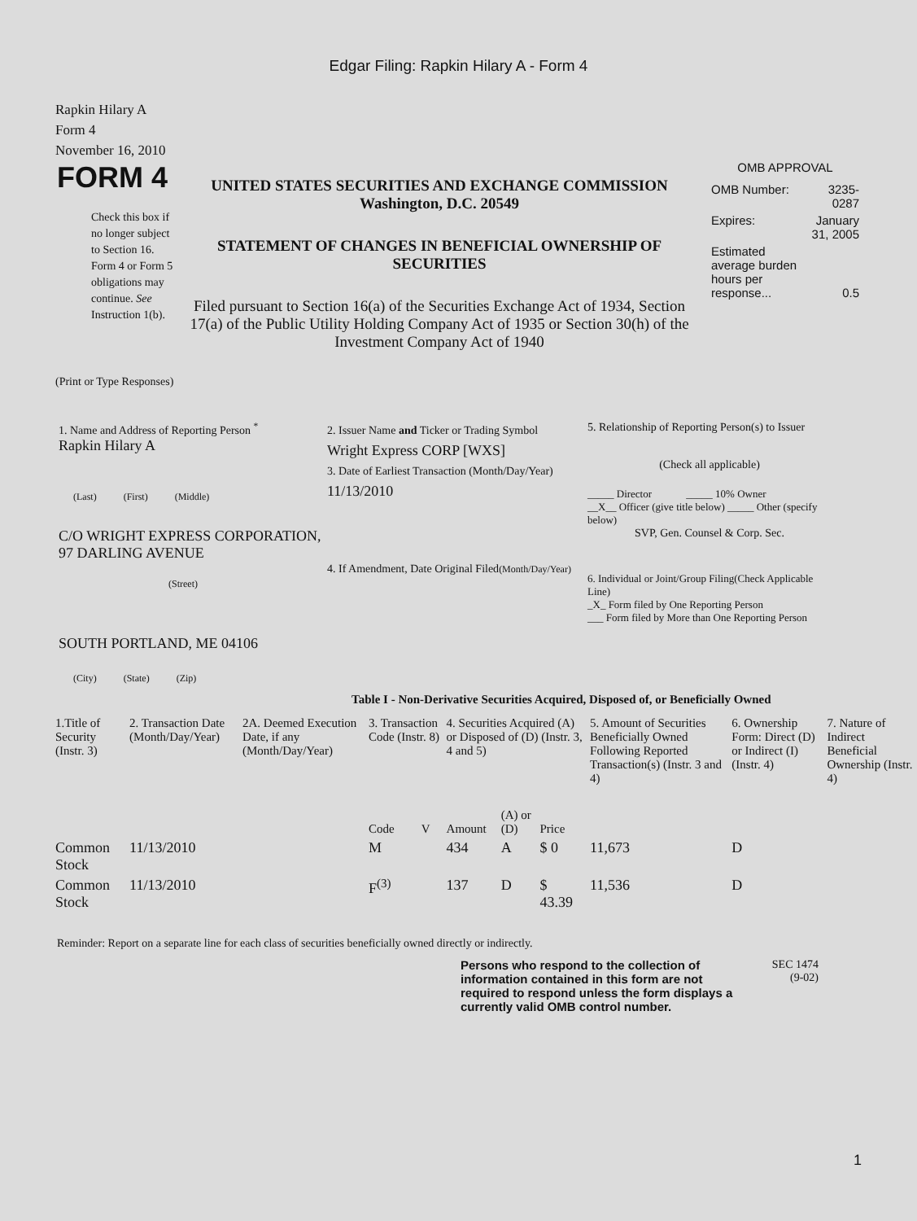Edgar Filing: Rapkin Hilary A - Form 4
Rapkin Hilary A
Form 4
November 16, 2010
FORM 4
Check this box if no longer subject to Section 16. Form 4 or Form 5 obligations may continue. See Instruction 1(b).
UNITED STATES SECURITIES AND EXCHANGE COMMISSION
Washington, D.C. 20549
STATEMENT OF CHANGES IN BENEFICIAL OWNERSHIP OF SECURITIES
Filed pursuant to Section 16(a) of the Securities Exchange Act of 1934, Section 17(a) of the Public Utility Holding Company Act of 1935 or Section 30(h) of the Investment Company Act of 1940
OMB APPROVAL
| OMB Number: | 3235-0287 |
| Expires: | January 31, 2005 |
| Estimated average burden hours per response... | 0.5 |
(Print or Type Responses)
1. Name and Address of Reporting Person <sup>*</sup>
Rapkin Hilary A
(Last) (First) (Middle)
C/O WRIGHT EXPRESS CORPORATION, 97 DARLING AVENUE
(Street)
SOUTH PORTLAND, ME 04106
(City) (State) (Zip)
2. Issuer Name and Ticker or Trading Symbol
Wright Express CORP [WXS]
3. Date of Earliest Transaction (Month/Day/Year)
11/13/2010
4. If Amendment, Date Original Filed(Month/Day/Year)
5. Relationship of Reporting Person(s) to Issuer
(Check all applicable)
_____ Director _____ 10% Owner
__X__ Officer (give title below) _____ Other (specify below)
SVP, Gen. Counsel & Corp. Sec.
6. Individual or Joint/Group Filing(Check Applicable Line)
_X_ Form filed by One Reporting Person
___ Form filed by More than One Reporting Person
Table I - Non-Derivative Securities Acquired, Disposed of, or Beneficially Owned
| 1.Title of Security (Instr. 3) | 2. Transaction Date (Month/Day/Year) | 2A. Deemed Execution Date, if any (Month/Day/Year) | 3. Transaction Code (Instr. 8) | | 4. Securities Acquired (A) or Disposed of (D) (Instr. 3, 4 and 5) | | | 5. Amount of Securities Beneficially Owned Following Reported Transaction(s) (Instr. 3 and 4) | 6. Ownership Form: Direct (D) or Indirect (I) (Instr. 4) | 7. Nature of Indirect Beneficial Ownership (Instr. 4) |
| --- | --- | --- | --- | --- | --- | --- | --- | --- | --- | --- |
| | | | Code | V | Amount | (A) or (D) | Price | | | |
| Common Stock | 11/13/2010 | | M | | 434 | A | $ 0 | 11,673 | D | |
| Common Stock | 11/13/2010 | | F<sup>(3)</sup> | | 137 | D | $ 43.39 | 11,536 | D | |
Reminder: Report on a separate line for each class of securities beneficially owned directly or indirectly.
Persons who respond to the collection of information contained in this form are not required to respond unless the form displays a currently valid OMB control number.
SEC 1474
(9-02)
1